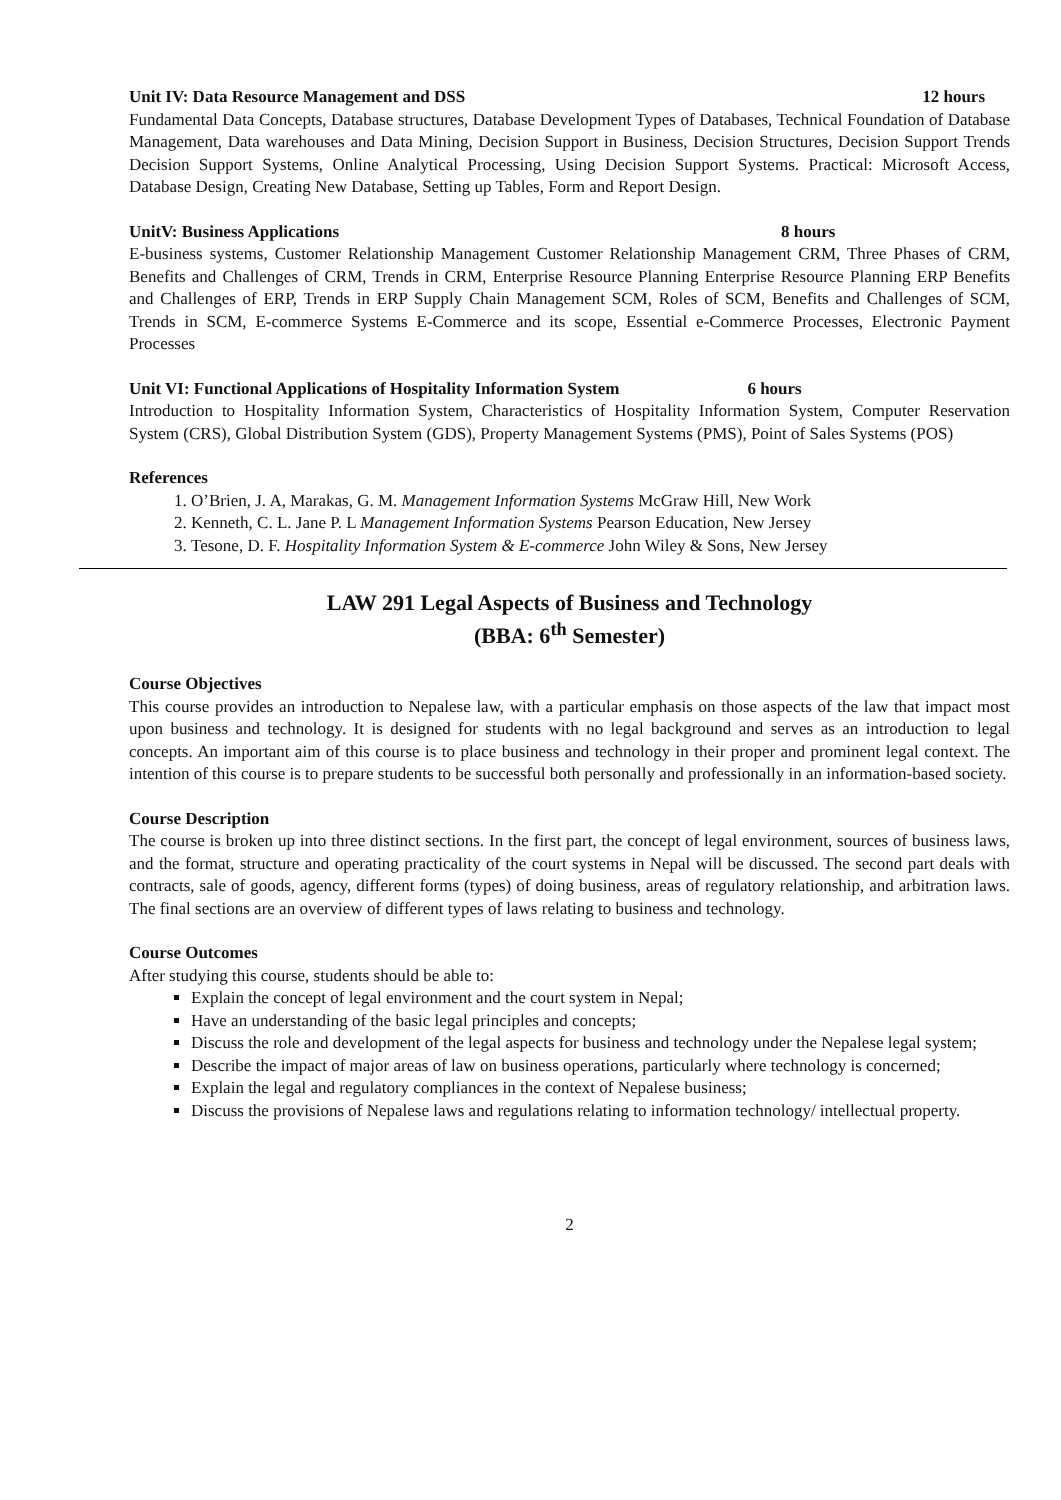Unit IV: Data Resource Management and DSS 12 hours
Fundamental Data Concepts, Database structures, Database Development Types of Databases, Technical Foundation of Database Management, Data warehouses and Data Mining, Decision Support in Business, Decision Structures, Decision Support Trends Decision Support Systems, Online Analytical Processing, Using Decision Support Systems. Practical: Microsoft Access, Database Design, Creating New Database, Setting up Tables, Form and Report Design.
UnitV: Business Applications 8 hours
E-business systems, Customer Relationship Management Customer Relationship Management CRM, Three Phases of CRM, Benefits and Challenges of CRM, Trends in CRM, Enterprise Resource Planning Enterprise Resource Planning ERP Benefits and Challenges of ERP, Trends in ERP Supply Chain Management SCM, Roles of SCM, Benefits and Challenges of SCM, Trends in SCM, E-commerce Systems E-Commerce and its scope, Essential e-Commerce Processes, Electronic Payment Processes
Unit VI: Functional Applications of Hospitality Information System 6 hours
Introduction to Hospitality Information System, Characteristics of Hospitality Information System, Computer Reservation System (CRS), Global Distribution System (GDS), Property Management Systems (PMS), Point of Sales Systems (POS)
References
1. O’Brien, J. A, Marakas, G. M. Management Information Systems McGraw Hill, New Work
2. Kenneth, C. L. Jane P. L Management Information Systems Pearson Education, New Jersey
3. Tesone, D. F. Hospitality Information System & E-commerce John Wiley & Sons, New Jersey
LAW 291 Legal Aspects of Business and Technology
(BBA: 6<sup>th</sup> Semester)
Course Objectives
This course provides an introduction to Nepalese law, with a particular emphasis on those aspects of the law that impact most upon business and technology. It is designed for students with no legal background and serves as an introduction to legal concepts. An important aim of this course is to place business and technology in their proper and prominent legal context. The intention of this course is to prepare students to be successful both personally and professionally in an information-based society.
Course Description
The course is broken up into three distinct sections. In the first part, the concept of legal environment, sources of business laws, and the format, structure and operating practicality of the court systems in Nepal will be discussed. The second part deals with contracts, sale of goods, agency, different forms (types) of doing business, areas of regulatory relationship, and arbitration laws. The final sections are an overview of different types of laws relating to business and technology.
Course Outcomes
After studying this course, students should be able to:
Explain the concept of legal environment and the court system in Nepal;
Have an understanding of the basic legal principles and concepts;
Discuss the role and development of the legal aspects for business and technology under the Nepalese legal system;
Describe the impact of major areas of law on business operations, particularly where technology is concerned;
Explain the legal and regulatory compliances in the context of Nepalese business;
Discuss the provisions of Nepalese laws and regulations relating to information technology/ intellectual property.
2